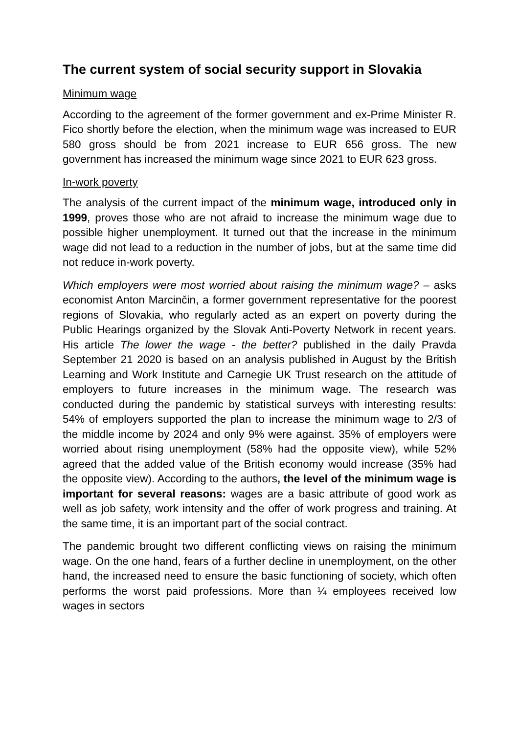The current system of social security support in Slovakia
Minimum wage
According to the agreement of the former government and ex-Prime Minister R. Fico shortly before the election, when the minimum wage was increased to EUR 580 gross should be from 2021 increase to EUR 656 gross. The new government has increased the minimum wage since 2021 to EUR 623 gross.
In-work poverty
The analysis of the current impact of the minimum wage, introduced only in 1999, proves those who are not afraid to increase the minimum wage due to possible higher unemployment. It turned out that the increase in the minimum wage did not lead to a reduction in the number of jobs, but at the same time did not reduce in-work poverty.
Which employers were most worried about raising the minimum wage? – asks economist Anton Marcinčin, a former government representative for the poorest regions of Slovakia, who regularly acted as an expert on poverty during the Public Hearings organized by the Slovak Anti-Poverty Network in recent years. His article The lower the wage - the better? published in the daily Pravda September 21 2020 is based on an analysis published in August by the British Learning and Work Institute and Carnegie UK Trust research on the attitude of employers to future increases in the minimum wage. The research was conducted during the pandemic by statistical surveys with interesting results: 54% of employers supported the plan to increase the minimum wage to 2/3 of the middle income by 2024 and only 9% were against. 35% of employers were worried about rising unemployment (58% had the opposite view), while 52% agreed that the added value of the British economy would increase (35% had the opposite view). According to the authors, the level of the minimum wage is important for several reasons: wages are a basic attribute of good work as well as job safety, work intensity and the offer of work progress and training. At the same time, it is an important part of the social contract.
The pandemic brought two different conflicting views on raising the minimum wage. On the one hand, fears of a further decline in unemployment, on the other hand, the increased need to ensure the basic functioning of society, which often performs the worst paid professions. More than ¼ employees received low wages in sectors